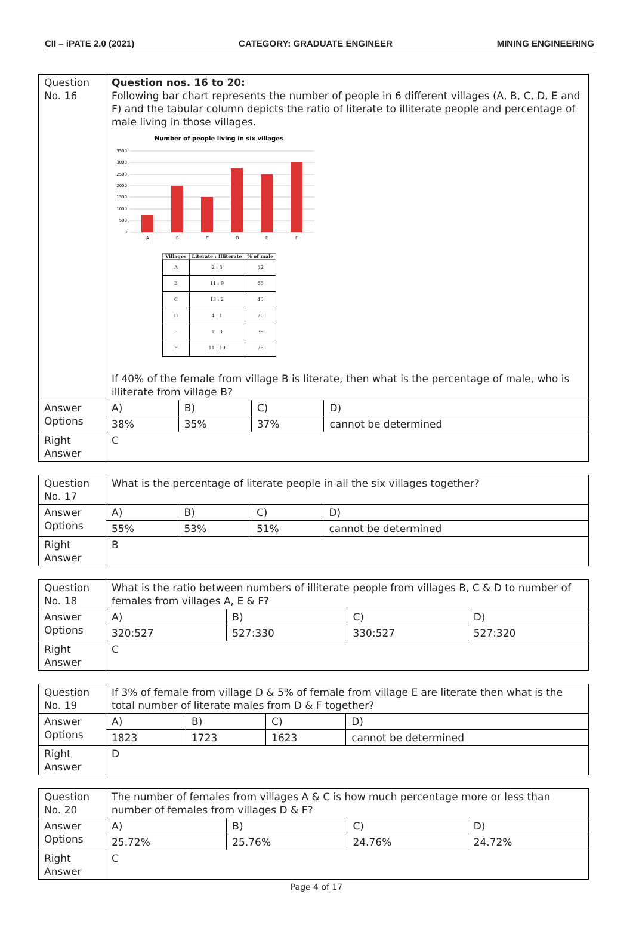CII – iPATE 2.0 (2021) CATEGORY: GRADUATE ENGINEER MINING ENGINEERING
| Question No. 16 | Question nos. 16 to 20: Following bar chart represents the number of people in 6 different villages (A, B, C, D, E and F) and the tabular column depicts the ratio of literate to illiterate people and percentage of male living in those villages. Number of people living in six villages 0 500 1000 1500 2000 2500 3000 3500 A B C D E F / Villages / Literate : Illiterate / % of male / / --- / --- / --- / / A / 2 : 3 / 52 / / B / 11 : 9 / 65 / / C / 13 : 2 / 45 / / D / 4 : 1 / 70 / / E / 1 : 3 / 39 / / F / 11 : 19 / 75 / If 40% of the female from village B is literate, then what is the percentage of male, who is illiterate from village B? | | | |
| Answer Options | A) | B) | C) | D) |
| | 38% | 35% | 37% | cannot be determined |
| Right Answer | C | | | |
| Question No. 17 | What is the percentage of literate people in all the six villages together? | | | |
| Answer Options | A) | B) | C) | D) |
| | 55% | 53% | 51% | cannot be determined |
| Right Answer | B | | | |
| Question No. 18 | What is the ratio between numbers of illiterate people from villages B, C & D to number of females from villages A, E & F? | | | |
| Answer Options | A) | B) | C) | D) |
| | 320:527 | 527:330 | 330:527 | 527:320 |
| Right Answer | C | | | |
| Question No. 19 | If 3% of female from village D & 5% of female from village E are literate then what is the total number of literate males from D & F together? | | | |
| Answer Options | A) | B) | C) | D) |
| | 1823 | 1723 | 1623 | cannot be determined |
| Right Answer | D | | | |
| Question No. 20 | The number of females from villages A & C is how much percentage more or less than number of females from villages D & F? | | | |
| Answer Options | A) | B) | C) | D) |
| | 25.72% | 25.76% | 24.76% | 24.72% |
| Right Answer | C | | | |
Page 4 of 17